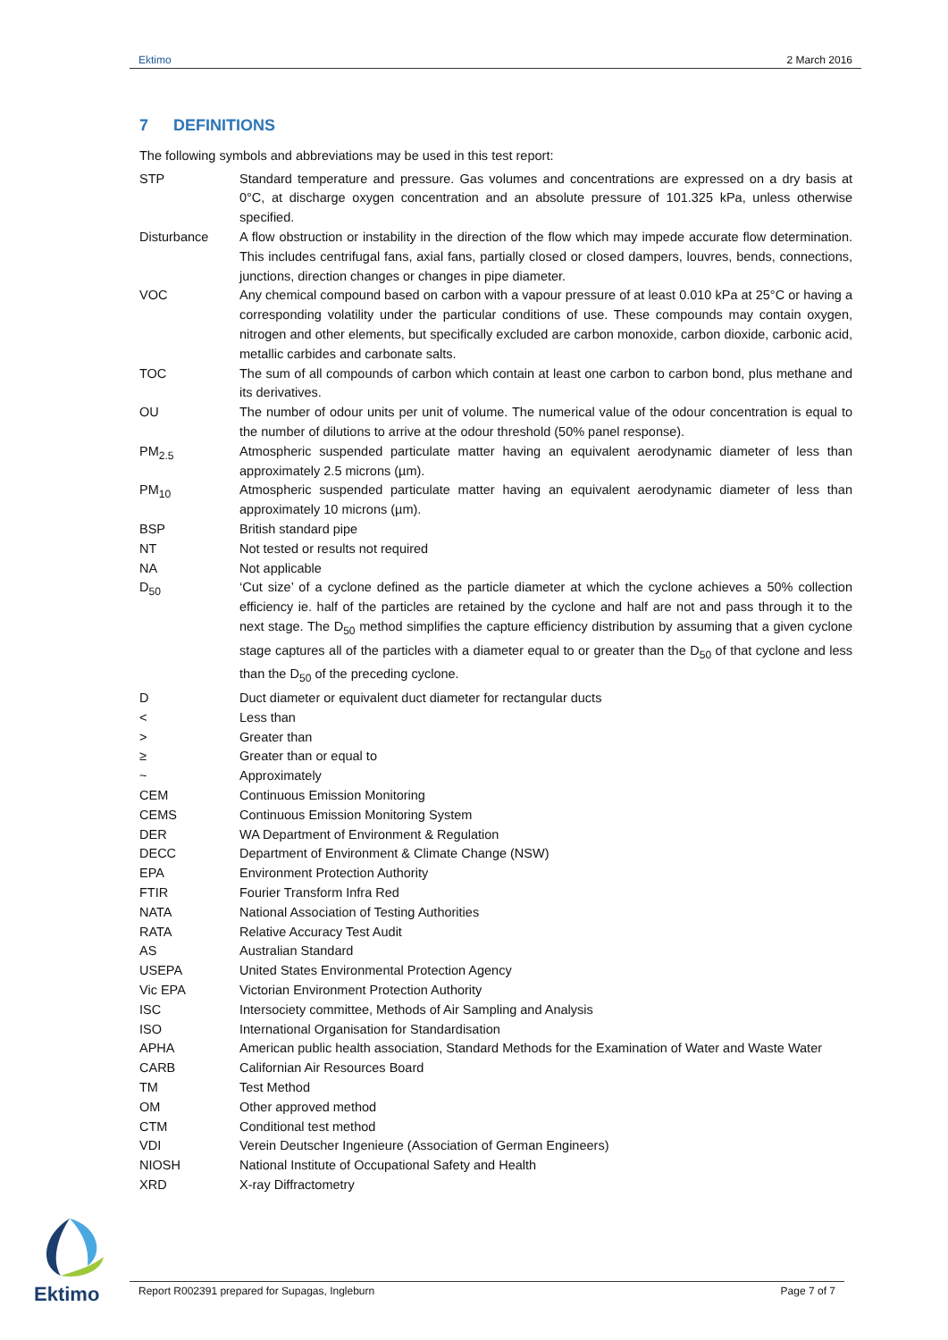Ektimo 2 March 2016
7 DEFINITIONS
The following symbols and abbreviations may be used in this test report:
| STP | Standard temperature and pressure. Gas volumes and concentrations are expressed on a dry basis at 0°C, at discharge oxygen concentration and an absolute pressure of 101.325 kPa, unless otherwise specified. |
| Disturbance | A flow obstruction or instability in the direction of the flow which may impede accurate flow determination. This includes centrifugal fans, axial fans, partially closed or closed dampers, louvres, bends, connections, junctions, direction changes or changes in pipe diameter. |
| VOC | Any chemical compound based on carbon with a vapour pressure of at least 0.010 kPa at 25°C or having a corresponding volatility under the particular conditions of use. These compounds may contain oxygen, nitrogen and other elements, but specifically excluded are carbon monoxide, carbon dioxide, carbonic acid, metallic carbides and carbonate salts. |
| TOC | The sum of all compounds of carbon which contain at least one carbon to carbon bond, plus methane and its derivatives. |
| OU | The number of odour units per unit of volume. The numerical value of the odour concentration is equal to the number of dilutions to arrive at the odour threshold (50% panel response). |
| PM<sub>2.5</sub> | Atmospheric suspended particulate matter having an equivalent aerodynamic diameter of less than approximately 2.5 microns (µm). |
| PM<sub>10</sub> | Atmospheric suspended particulate matter having an equivalent aerodynamic diameter of less than approximately 10 microns (µm). |
| BSP | British standard pipe |
| NT | Not tested or results not required |
| NA | Not applicable |
| D<sub>50</sub> | ‘Cut size’ of a cyclone defined as the particle diameter at which the cyclone achieves a 50% collection efficiency ie. half of the particles are retained by the cyclone and half are not and pass through it to the next stage. The D<sub>50</sub> method simplifies the capture efficiency distribution by assuming that a given cyclone stage captures all of the particles with a diameter equal to or greater than the D<sub>50</sub> of that cyclone and less than the D<sub>50</sub> of the preceding cyclone. |
| D | Duct diameter or equivalent duct diameter for rectangular ducts |
| < | Less than |
| > | Greater than |
| ≥ | Greater than or equal to |
| ~ | Approximately |
| CEM | Continuous Emission Monitoring |
| CEMS | Continuous Emission Monitoring System |
| DER | WA Department of Environment & Regulation |
| DECC | Department of Environment & Climate Change (NSW) |
| EPA | Environment Protection Authority |
| FTIR | Fourier Transform Infra Red |
| NATA | National Association of Testing Authorities |
| RATA | Relative Accuracy Test Audit |
| AS | Australian Standard |
| USEPA | United States Environmental Protection Agency |
| Vic EPA | Victorian Environment Protection Authority |
| ISC | Intersociety committee, Methods of Air Sampling and Analysis |
| ISO | International Organisation for Standardisation |
| APHA | American public health association, Standard Methods for the Examination of Water and Waste Water |
| CARB | Californian Air Resources Board |
| TM | Test Method |
| OM | Other approved method |
| CTM | Conditional test method |
| VDI | Verein Deutscher Ingenieure (Association of German Engineers) |
| NIOSH | National Institute of Occupational Safety and Health |
| XRD | X-ray Diffractometry |
Ektimo
Report R002391 prepared for Supagas, Ingleburn Page 7 of 7